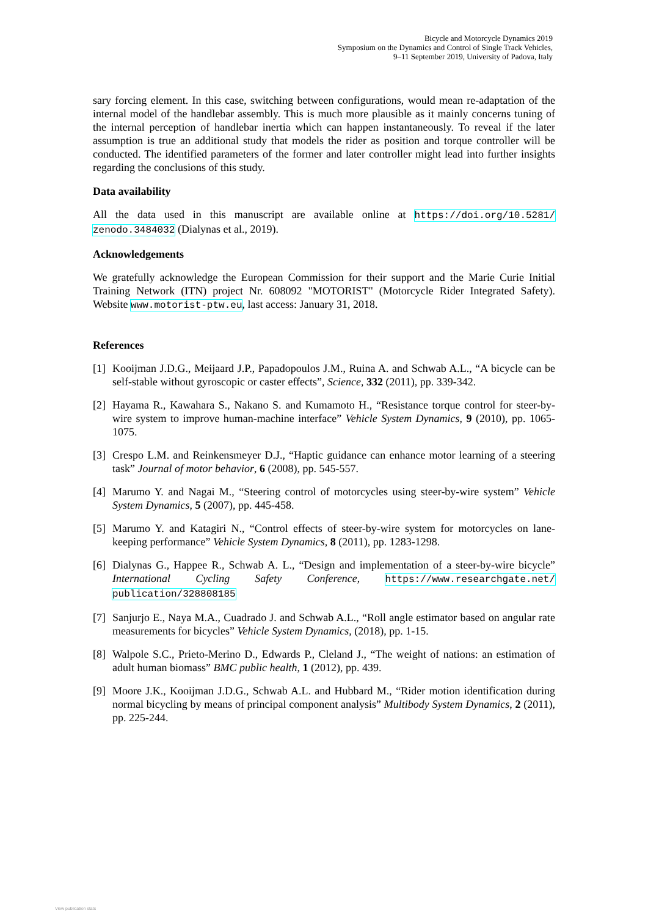Bicycle and Motorcycle Dynamics 2019
Symposium on the Dynamics and Control of Single Track Vehicles,
9–11 September 2019, University of Padova, Italy
sary forcing element. In this case, switching between configurations, would mean re-adaptation of the internal model of the handlebar assembly. This is much more plausible as it mainly concerns tuning of the internal perception of handlebar inertia which can happen instantaneously. To reveal if the later assumption is true an additional study that models the rider as position and torque controller will be conducted. The identified parameters of the former and later controller might lead into further insights regarding the conclusions of this study.
Data availability
All the data used in this manuscript are available online at https://doi.org/10.5281/ zenodo.3484032 (Dialynas et al., 2019).
Acknowledgements
We gratefully acknowledge the European Commission for their support and the Marie Curie Initial Training Network (ITN) project Nr. 608092 "MOTORIST" (Motorcycle Rider Integrated Safety). Website www.motorist-ptw.eu, last access: January 31, 2018.
References
[1]
Kooijman J.D.G., Meijaard J.P., Papadopoulos J.M., Ruina A. and Schwab A.L., “A bicycle can be self-stable without gyroscopic or caster effects”, Science, 332 (2011), pp. 339-342.
[2]
Hayama R., Kawahara S., Nakano S. and Kumamoto H., “Resistance torque control for steer-by-wire system to improve human-machine interface” Vehicle System Dynamics, 9 (2010), pp. 1065-1075.
[3]
Crespo L.M. and Reinkensmeyer D.J., “Haptic guidance can enhance motor learning of a steering task” Journal of motor behavior, 6 (2008), pp. 545-557.
[4]
Marumo Y. and Nagai M., “Steering control of motorcycles using steer-by-wire system” Vehicle System Dynamics, 5 (2007), pp. 445-458.
[5]
Marumo Y. and Katagiri N., “Control effects of steer-by-wire system for motorcycles on lane-keeping performance” Vehicle System Dynamics, 8 (2011), pp. 1283-1298.
[6]
Dialynas G., Happee R., Schwab A. L., “Design and implementation of a steer-by-wire bicycle” International Cycling Safety Conference, https://www.researchgate.net/ publication/328808185
[7]
Sanjurjo E., Naya M.A., Cuadrado J. and Schwab A.L., “Roll angle estimator based on angular rate measurements for bicycles” Vehicle System Dynamics, (2018), pp. 1-15.
[8]
Walpole S.C., Prieto-Merino D., Edwards P., Cleland J., “The weight of nations: an estimation of adult human biomass” BMC public health, 1 (2012), pp. 439.
[9]
Moore J.K., Kooijman J.D.G., Schwab A.L. and Hubbard M., “Rider motion identification during normal bicycling by means of principal component analysis” Multibody System Dynamics, 2 (2011), pp. 225-244.
View publication stats